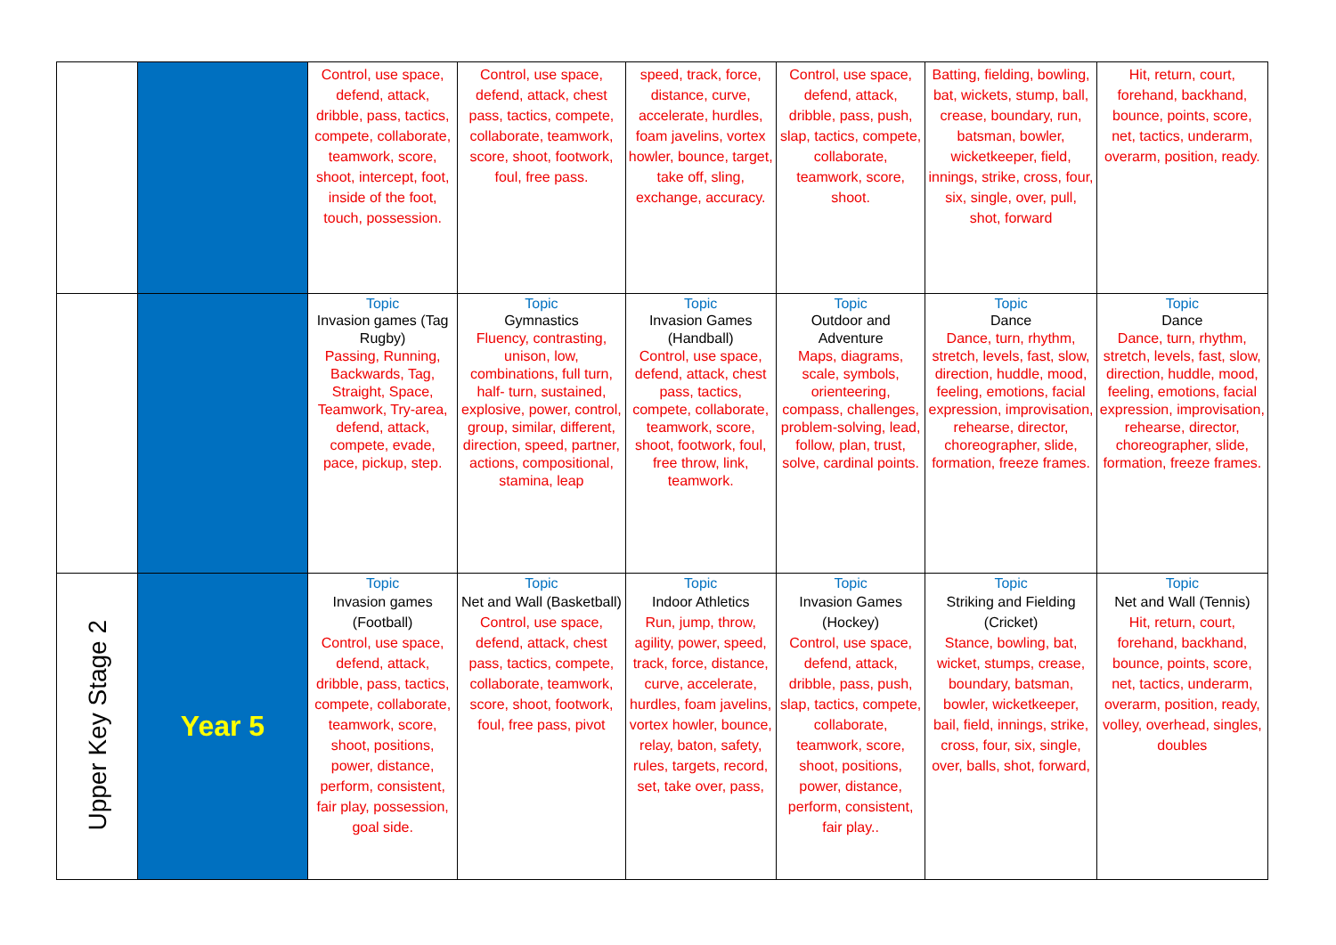| | | Control, use space, defend, attack, dribble, pass, tactics, compete, collaborate, teamwork, score, shoot, intercept, foot, inside of the foot, touch, possession. | Control, use space, defend, attack, chest pass, tactics, compete, collaborate, teamwork, score, shoot, footwork, foul, free pass. | speed, track, force, distance, curve, accelerate, hurdles, foam javelins, vortex howler, bounce, target, take off, sling, exchange, accuracy. | Control, use space, defend, attack, dribble, pass, push, slap, tactics, compete, collaborate, teamwork, score, shoot. | Batting, fielding, bowling, bat, wickets, stump, ball, crease, boundary, run, batsman, bowler, wicketkeeper, field, innings, strike, cross, four, six, single, over, pull, shot, forward | Hit, return, court, forehand, backhand, bounce, points, score, net, tactics, underarm, overarm, position, ready. |
| | | Topic Invasion games (Tag Rugby) Passing, Running, Backwards, Tag, Straight, Space, Teamwork, Try-area, defend, attack, compete, evade, pace, pickup, step. | Topic Gymnastics Fluency, contrasting, unison, low, combinations, full turn, half- turn, sustained, explosive, power, control, group, similar, different, direction, speed, partner, actions, compositional, stamina, leap | Topic Invasion Games (Handball) Control, use space, defend, attack, chest pass, tactics, compete, collaborate, teamwork, score, shoot, footwork, foul, free throw, link, teamwork. | Topic Outdoor and Adventure Maps, diagrams, scale, symbols, orienteering, compass, challenges, problem-solving, lead, follow, plan, trust, solve, cardinal points. | Topic Dance Dance, turn, rhythm, stretch, levels, fast, slow, direction, huddle, mood, feeling, emotions, facial expression, improvisation, rehearse, director, choreographer, slide, formation, freeze frames. | Topic Dance Dance, turn, rhythm, stretch, levels, fast, slow, direction, huddle, mood, feeling, emotions, facial expression, improvisation, rehearse, director, choreographer, slide, formation, freeze frames. |
| Upper Key Stage 2 | Year 5 | Topic Invasion games (Football) Control, use space, defend, attack, dribble, pass, tactics, compete, collaborate, teamwork, score, shoot, positions, power, distance, perform, consistent, fair play, possession, goal side. | Topic Net and Wall (Basketball) Control, use space, defend, attack, chest pass, tactics, compete, collaborate, teamwork, score, shoot, footwork, foul, free pass, pivot | Topic Indoor Athletics Run, jump, throw, agility, power, speed, track, force, distance, curve, accelerate, hurdles, foam javelins, vortex howler, bounce, relay, baton, safety, rules, targets, record, set, take over, pass, | Topic Invasion Games (Hockey) Control, use space, defend, attack, dribble, pass, push, slap, tactics, compete, collaborate, teamwork, score, shoot, positions, power, distance, perform, consistent, fair play.. | Topic Striking and Fielding (Cricket) Stance, bowling, bat, wicket, stumps, crease, boundary, batsman, bowler, wicketkeeper, bail, field, innings, strike, cross, four, six, single, over, balls, shot, forward, | Topic Net and Wall (Tennis) Hit, return, court, forehand, backhand, bounce, points, score, net, tactics, underarm, overarm, position, ready, volley, overhead, singles, doubles |